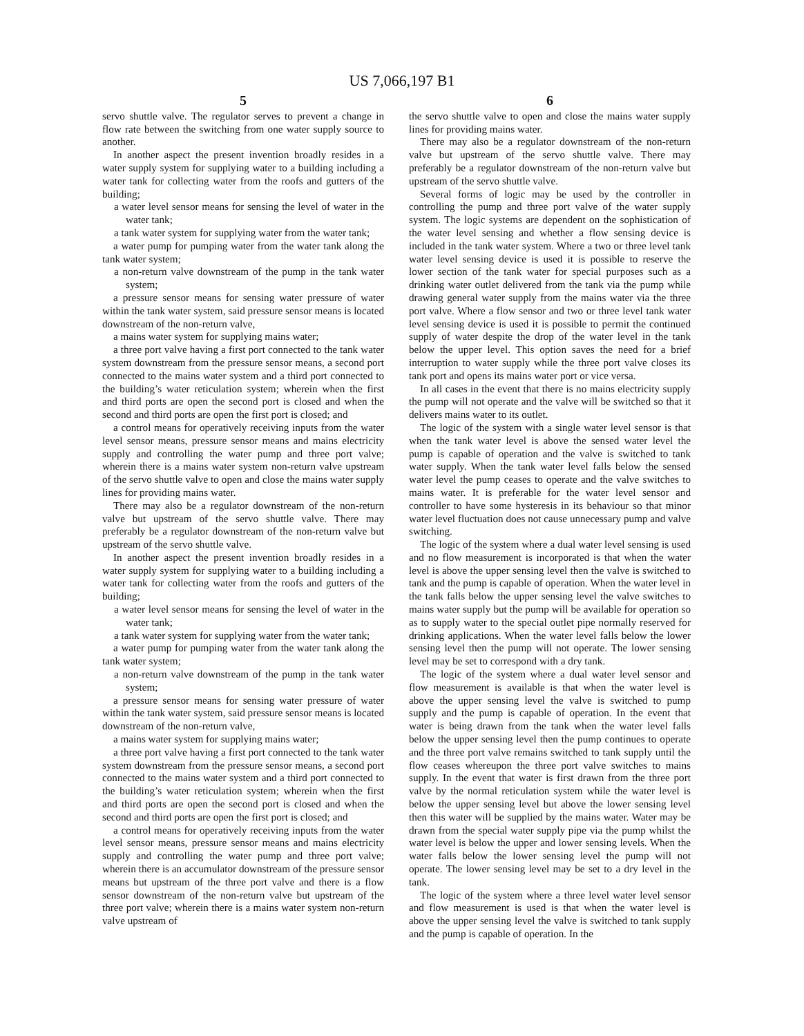US 7,066,197 B1
5
servo shuttle valve. The regulator serves to prevent a change in flow rate between the switching from one water supply source to another.
In another aspect the present invention broadly resides in a water supply system for supplying water to a building including a water tank for collecting water from the roofs and gutters of the building;
a water level sensor means for sensing the level of water in the water tank;
a tank water system for supplying water from the water tank;
a water pump for pumping water from the water tank along the tank water system;
a non-return valve downstream of the pump in the tank water system;
a pressure sensor means for sensing water pressure of water within the tank water system, said pressure sensor means is located downstream of the non-return valve,
a mains water system for supplying mains water;
a three port valve having a first port connected to the tank water system downstream from the pressure sensor means, a second port connected to the mains water system and a third port connected to the building’s water reticulation system; wherein when the first and third ports are open the second port is closed and when the second and third ports are open the first port is closed; and
a control means for operatively receiving inputs from the water level sensor means, pressure sensor means and mains electricity supply and controlling the water pump and three port valve; wherein there is a mains water system non-return valve upstream of the servo shuttle valve to open and close the mains water supply lines for providing mains water.
There may also be a regulator downstream of the non-return valve but upstream of the servo shuttle valve. There may preferably be a regulator downstream of the non-return valve but upstream of the servo shuttle valve.
In another aspect the present invention broadly resides in a water supply system for supplying water to a building including a water tank for collecting water from the roofs and gutters of the building;
a water level sensor means for sensing the level of water in the water tank;
a tank water system for supplying water from the water tank;
a water pump for pumping water from the water tank along the tank water system;
a non-return valve downstream of the pump in the tank water system;
a pressure sensor means for sensing water pressure of water within the tank water system, said pressure sensor means is located downstream of the non-return valve,
a mains water system for supplying mains water;
a three port valve having a first port connected to the tank water system downstream from the pressure sensor means, a second port connected to the mains water system and a third port connected to the building’s water reticulation system; wherein when the first and third ports are open the second port is closed and when the second and third ports are open the first port is closed; and
a control means for operatively receiving inputs from the water level sensor means, pressure sensor means and mains electricity supply and controlling the water pump and three port valve; wherein there is an accumulator downstream of the pressure sensor means but upstream of the three port valve and there is a flow sensor downstream of the non-return valve but upstream of the three port valve; wherein there is a mains water system non-return valve upstream of
6
the servo shuttle valve to open and close the mains water supply lines for providing mains water.
There may also be a regulator downstream of the non-return valve but upstream of the servo shuttle valve. There may preferably be a regulator downstream of the non-return valve but upstream of the servo shuttle valve.
Several forms of logic may be used by the controller in controlling the pump and three port valve of the water supply system. The logic systems are dependent on the sophistication of the water level sensing and whether a flow sensing device is included in the tank water system. Where a two or three level tank water level sensing device is used it is possible to reserve the lower section of the tank water for special purposes such as a drinking water outlet delivered from the tank via the pump while drawing general water supply from the mains water via the three port valve. Where a flow sensor and two or three level tank water level sensing device is used it is possible to permit the continued supply of water despite the drop of the water level in the tank below the upper level. This option saves the need for a brief interruption to water supply while the three port valve closes its tank port and opens its mains water port or vice versa.
In all cases in the event that there is no mains electricity supply the pump will not operate and the valve will be switched so that it delivers mains water to its outlet.
The logic of the system with a single water level sensor is that when the tank water level is above the sensed water level the pump is capable of operation and the valve is switched to tank water supply. When the tank water level falls below the sensed water level the pump ceases to operate and the valve switches to mains water. It is preferable for the water level sensor and controller to have some hysteresis in its behaviour so that minor water level fluctuation does not cause unnecessary pump and valve switching.
The logic of the system where a dual water level sensing is used and no flow measurement is incorporated is that when the water level is above the upper sensing level then the valve is switched to tank and the pump is capable of operation. When the water level in the tank falls below the upper sensing level the valve switches to mains water supply but the pump will be available for operation so as to supply water to the special outlet pipe normally reserved for drinking applications. When the water level falls below the lower sensing level then the pump will not operate. The lower sensing level may be set to correspond with a dry tank.
The logic of the system where a dual water level sensor and flow measurement is available is that when the water level is above the upper sensing level the valve is switched to pump supply and the pump is capable of operation. In the event that water is being drawn from the tank when the water level falls below the upper sensing level then the pump continues to operate and the three port valve remains switched to tank supply until the flow ceases whereupon the three port valve switches to mains supply. In the event that water is first drawn from the three port valve by the normal reticulation system while the water level is below the upper sensing level but above the lower sensing level then this water will be supplied by the mains water. Water may be drawn from the special water supply pipe via the pump whilst the water level is below the upper and lower sensing levels. When the water falls below the lower sensing level the pump will not operate. The lower sensing level may be set to a dry level in the tank.
The logic of the system where a three level water level sensor and flow measurement is used is that when the water level is above the upper sensing level the valve is switched to tank supply and the pump is capable of operation. In the